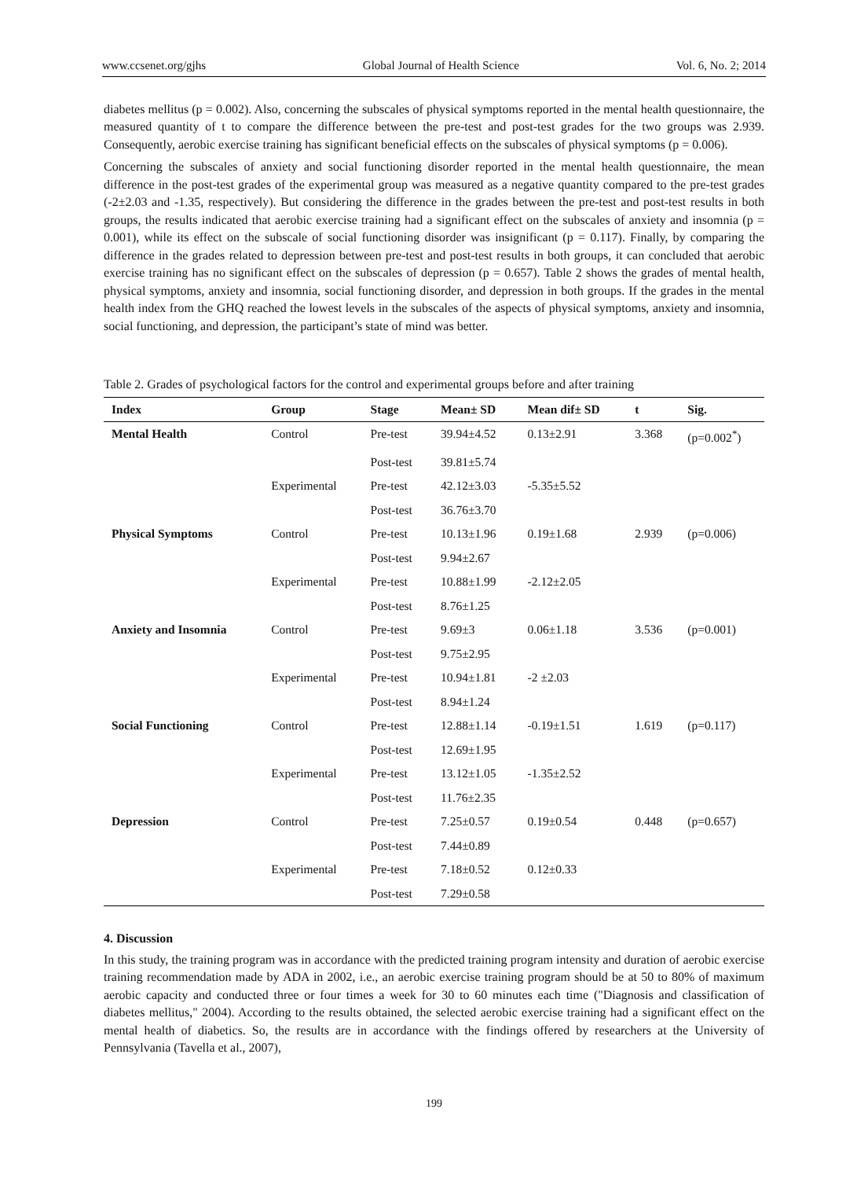www.ccsenet.org/gjhs Global Journal of Health Science Vol. 6, No. 2; 2014
diabetes mellitus (p = 0.002). Also, concerning the subscales of physical symptoms reported in the mental health questionnaire, the measured quantity of t to compare the difference between the pre-test and post-test grades for the two groups was 2.939. Consequently, aerobic exercise training has significant beneficial effects on the subscales of physical symptoms (p = 0.006).
Concerning the subscales of anxiety and social functioning disorder reported in the mental health questionnaire, the mean difference in the post-test grades of the experimental group was measured as a negative quantity compared to the pre-test grades (-2±2.03 and -1.35, respectively). But considering the difference in the grades between the pre-test and post-test results in both groups, the results indicated that aerobic exercise training had a significant effect on the subscales of anxiety and insomnia (p = 0.001), while its effect on the subscale of social functioning disorder was insignificant (p = 0.117). Finally, by comparing the difference in the grades related to depression between pre-test and post-test results in both groups, it can concluded that aerobic exercise training has no significant effect on the subscales of depression (p = 0.657). Table 2 shows the grades of mental health, physical symptoms, anxiety and insomnia, social functioning disorder, and depression in both groups. If the grades in the mental health index from the GHQ reached the lowest levels in the subscales of the aspects of physical symptoms, anxiety and insomnia, social functioning, and depression, the participant’s state of mind was better.
Table 2. Grades of psychological factors for the control and experimental groups before and after training
| Index | Group | Stage | Mean± SD | Mean dif± SD | t | Sig. |
| --- | --- | --- | --- | --- | --- | --- |
| Mental Health | Control | Pre-test | 39.94±4.52 | 0.13±2.91 | 3.368 | (p=0.002<sup>*</sup>) |
| | | Post-test | 39.81±5.74 | | | |
| | Experimental | Pre-test | 42.12±3.03 | -5.35±5.52 | | |
| | | Post-test | 36.76±3.70 | | | |
| Physical Symptoms | Control | Pre-test | 10.13±1.96 | 0.19±1.68 | 2.939 | (p=0.006) |
| | | Post-test | 9.94±2.67 | | | |
| | Experimental | Pre-test | 10.88±1.99 | -2.12±2.05 | | |
| | | Post-test | 8.76±1.25 | | | |
| Anxiety and Insomnia | Control | Pre-test | 9.69±3 | 0.06±1.18 | 3.536 | (p=0.001) |
| | | Post-test | 9.75±2.95 | | | |
| | Experimental | Pre-test | 10.94±1.81 | -2 ±2.03 | | |
| | | Post-test | 8.94±1.24 | | | |
| Social Functioning | Control | Pre-test | 12.88±1.14 | -0.19±1.51 | 1.619 | (p=0.117) |
| | | Post-test | 12.69±1.95 | | | |
| | Experimental | Pre-test | 13.12±1.05 | -1.35±2.52 | | |
| | | Post-test | 11.76±2.35 | | | |
| Depression | Control | Pre-test | 7.25±0.57 | 0.19±0.54 | 0.448 | (p=0.657) |
| | | Post-test | 7.44±0.89 | | | |
| | Experimental | Pre-test | 7.18±0.52 | 0.12±0.33 | | |
| | | Post-test | 7.29±0.58 | | | |
4. Discussion
In this study, the training program was in accordance with the predicted training program intensity and duration of aerobic exercise training recommendation made by ADA in 2002, i.e., an aerobic exercise training program should be at 50 to 80% of maximum aerobic capacity and conducted three or four times a week for 30 to 60 minutes each time ("Diagnosis and classification of diabetes mellitus," 2004). According to the results obtained, the selected aerobic exercise training had a significant effect on the mental health of diabetics. So, the results are in accordance with the findings offered by researchers at the University of Pennsylvania (Tavella et al., 2007),
199